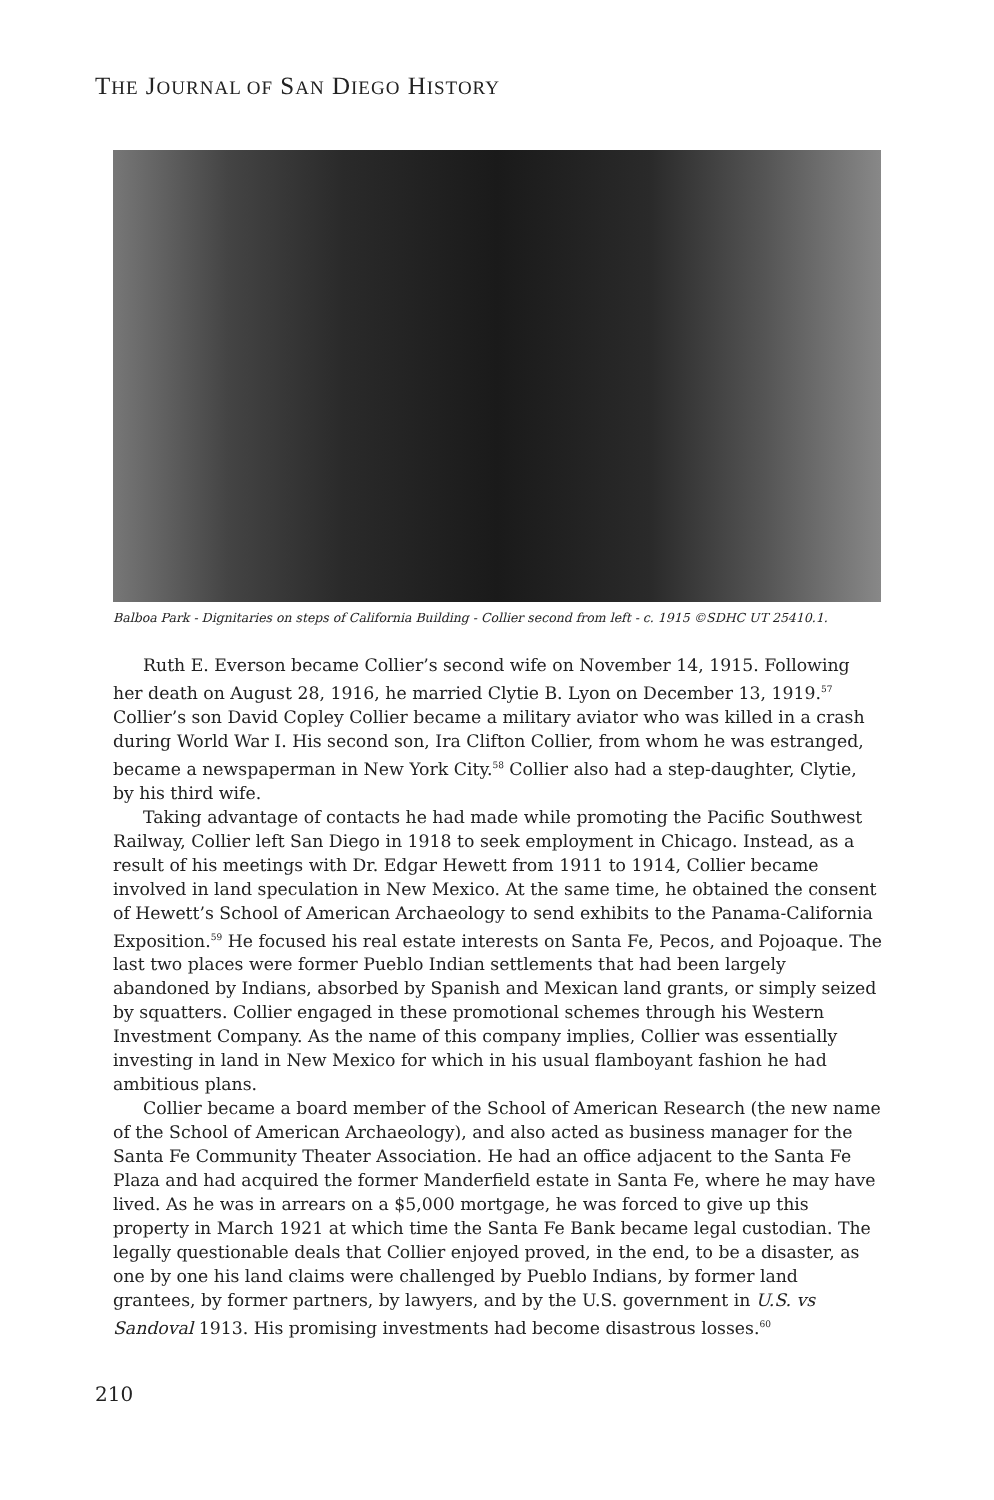THE JOURNAL OF SAN DIEGO HISTORY
Balboa Park - Dignitaries on steps of California Building - Collier second from left - c. 1915 ©SDHC UT 25410.1.
Ruth E. Everson became Collier’s second wife on November 14, 1915. Following her death on August 28, 1916, he married Clytie B. Lyon on December 13, 1919.<sup>57</sup> Collier’s son David Copley Collier became a military aviator who was killed in a crash during World War I. His second son, Ira Clifton Collier, from whom he was estranged, became a newspaperman in New York City.<sup>58</sup> Collier also had a step-daughter, Clytie, by his third wife.
Taking advantage of contacts he had made while promoting the Pacific Southwest Railway, Collier left San Diego in 1918 to seek employment in Chicago. Instead, as a result of his meetings with Dr. Edgar Hewett from 1911 to 1914, Collier became involved in land speculation in New Mexico. At the same time, he obtained the consent of Hewett’s School of American Archaeology to send exhibits to the Panama-California Exposition.<sup>59</sup> He focused his real estate interests on Santa Fe, Pecos, and Pojoaque. The last two places were former Pueblo Indian settlements that had been largely abandoned by Indians, absorbed by Spanish and Mexican land grants, or simply seized by squatters. Collier engaged in these promotional schemes through his Western Investment Company. As the name of this company implies, Collier was essentially investing in land in New Mexico for which in his usual flamboyant fashion he had ambitious plans.
Collier became a board member of the School of American Research (the new name of the School of American Archaeology), and also acted as business manager for the Santa Fe Community Theater Association. He had an office adjacent to the Santa Fe Plaza and had acquired the former Manderfield estate in Santa Fe, where he may have lived. As he was in arrears on a $5,000 mortgage, he was forced to give up this property in March 1921 at which time the Santa Fe Bank became legal custodian. The legally questionable deals that Collier enjoyed proved, in the end, to be a disaster, as one by one his land claims were challenged by Pueblo Indians, by former land grantees, by former partners, by lawyers, and by the U.S. government in U.S. vs Sandoval 1913. His promising investments had become disastrous losses.<sup>60</sup>
210